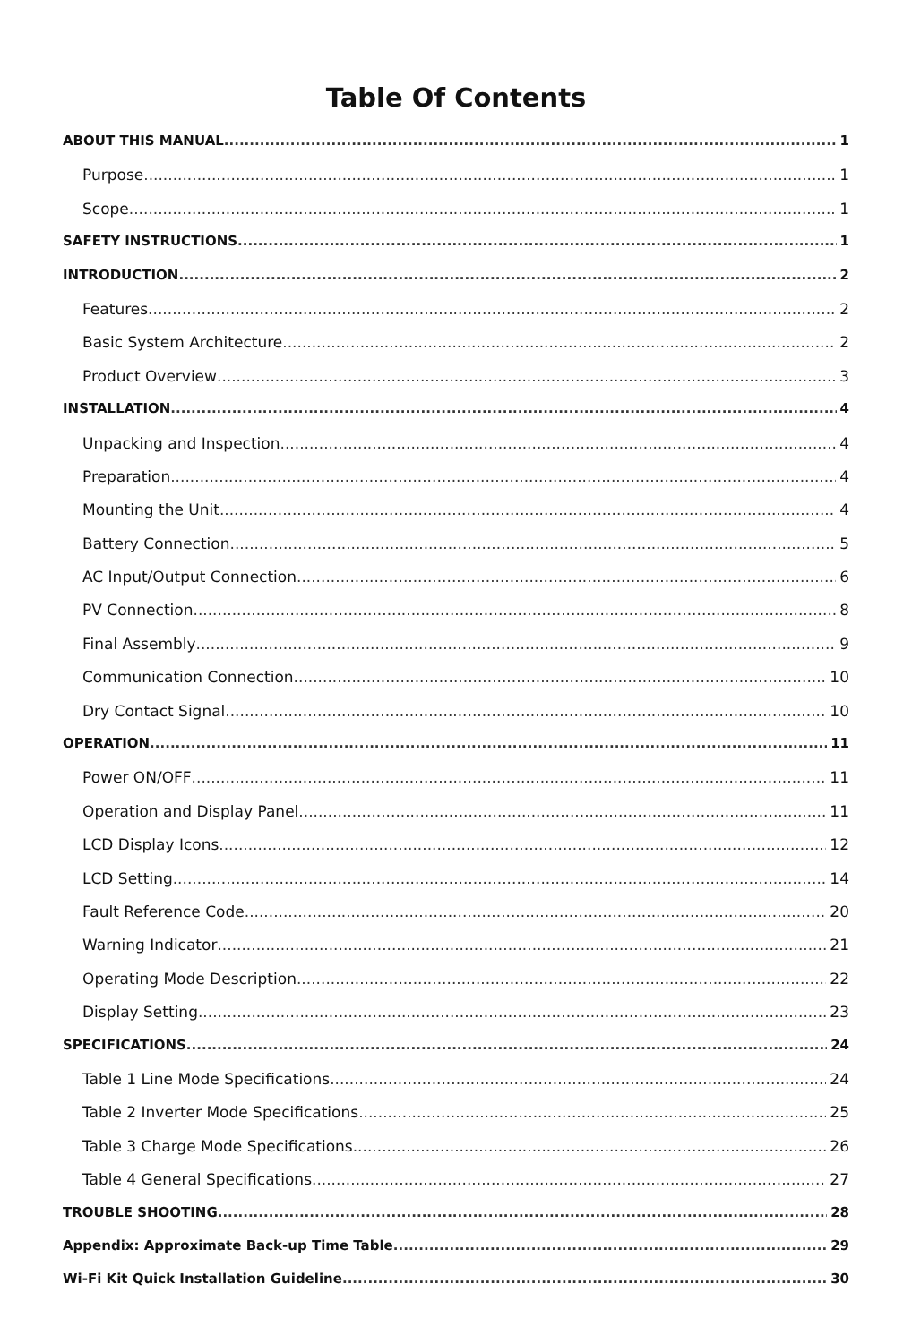Table Of Contents
ABOUT THIS MANUAL 1
Purpose 1
Scope 1
SAFETY INSTRUCTIONS 1
INTRODUCTION 2
Features 2
Basic System Architecture 2
Product Overview 3
INSTALLATION 4
Unpacking and Inspection 4
Preparation 4
Mounting the Unit 4
Battery Connection 5
AC Input/Output Connection 6
PV Connection 8
Final Assembly 9
Communication Connection 10
Dry Contact Signal 10
OPERATION 11
Power ON/OFF 11
Operation and Display Panel 11
LCD Display Icons 12
LCD Setting 14
Fault Reference Code 20
Warning Indicator 21
Operating Mode Description 22
Display Setting 23
SPECIFICATIONS 24
Table 1 Line Mode Specifications 24
Table 2 Inverter Mode Specifications 25
Table 3 Charge Mode Specifications 26
Table 4 General Specifications 27
TROUBLE SHOOTING 28
Appendix: Approximate Back-up Time Table 29
Wi-Fi Kit Quick Installation Guideline 30